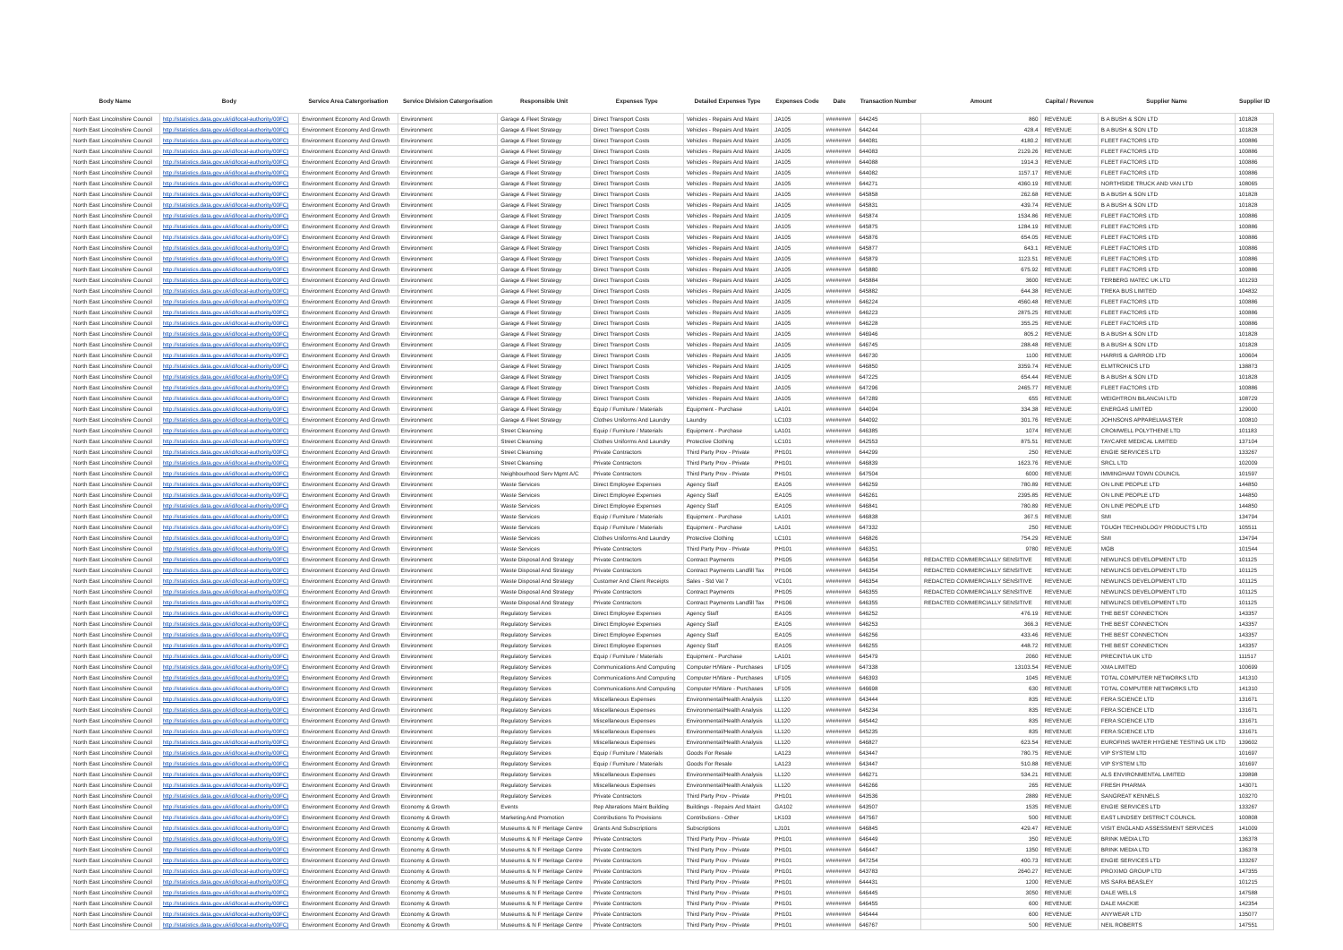| Body Name | Body | Service Area Catergorisation | Service Division Catergorisation | Responsible Unit | Expenses Type | Detailed Expenses Type | Expenses Code | Date | Transaction Number | Amount | Capital / Revenue | Supplier Name | Supplier ID |
| --- | --- | --- | --- | --- | --- | --- | --- | --- | --- | --- | --- | --- | --- |
| North East Lincolnshire Council | http://statistics.data.gov.uk/id/local-authority/00FC) | Environment Economy And Growth | Environment | Garage & Fleet Strategy | Direct Transport Costs | Vehicles - Repairs And Maint | JA105 | ######## | 644245 | 860 | REVENUE | B A BUSH & SON LTD | 101828 |
| North East Lincolnshire Council | http://statistics.data.gov.uk/id/local-authority/00FC) | Environment Economy And Growth | Environment | Garage & Fleet Strategy | Direct Transport Costs | Vehicles - Repairs And Maint | JA105 | ######## | 644244 | 428.4 | REVENUE | B A BUSH & SON LTD | 101828 |
| North East Lincolnshire Council | http://statistics.data.gov.uk/id/local-authority/00FC) | Environment Economy And Growth | Environment | Garage & Fleet Strategy | Direct Transport Costs | Vehicles - Repairs And Maint | JA105 | ######## | 644081 | 4180.2 | REVENUE | FLEET FACTORS LTD | 100886 |
| North East Lincolnshire Council | http://statistics.data.gov.uk/id/local-authority/00FC) | Environment Economy And Growth | Environment | Garage & Fleet Strategy | Direct Transport Costs | Vehicles - Repairs And Maint | JA105 | ######## | 644083 | 2129.26 | REVENUE | FLEET FACTORS LTD | 100886 |
| North East Lincolnshire Council | http://statistics.data.gov.uk/id/local-authority/00FC) | Environment Economy And Growth | Environment | Garage & Fleet Strategy | Direct Transport Costs | Vehicles - Repairs And Maint | JA105 | ######## | 644088 | 1914.3 | REVENUE | FLEET FACTORS LTD | 100886 |
| North East Lincolnshire Council | http://statistics.data.gov.uk/id/local-authority/00FC) | Environment Economy And Growth | Environment | Garage & Fleet Strategy | Direct Transport Costs | Vehicles - Repairs And Maint | JA105 | ######## | 644082 | 1157.17 | REVENUE | FLEET FACTORS LTD | 100886 |
| North East Lincolnshire Council | http://statistics.data.gov.uk/id/local-authority/00FC) | Environment Economy And Growth | Environment | Garage & Fleet Strategy | Direct Transport Costs | Vehicles - Repairs And Maint | JA105 | ######## | 644271 | 4360.19 | REVENUE | NORTHSIDE TRUCK AND VAN LTD | 108065 |
| North East Lincolnshire Council | http://statistics.data.gov.uk/id/local-authority/00FC) | Environment Economy And Growth | Environment | Garage & Fleet Strategy | Direct Transport Costs | Vehicles - Repairs And Maint | JA105 | ######## | 645858 | 262.68 | REVENUE | B A BUSH & SON LTD | 101828 |
| North East Lincolnshire Council | http://statistics.data.gov.uk/id/local-authority/00FC) | Environment Economy And Growth | Environment | Garage & Fleet Strategy | Direct Transport Costs | Vehicles - Repairs And Maint | JA105 | ######## | 645831 | 439.74 | REVENUE | B A BUSH & SON LTD | 101828 |
| North East Lincolnshire Council | http://statistics.data.gov.uk/id/local-authority/00FC) | Environment Economy And Growth | Environment | Garage & Fleet Strategy | Direct Transport Costs | Vehicles - Repairs And Maint | JA105 | ######## | 645874 | 1534.86 | REVENUE | FLEET FACTORS LTD | 100886 |
| North East Lincolnshire Council | http://statistics.data.gov.uk/id/local-authority/00FC) | Environment Economy And Growth | Environment | Garage & Fleet Strategy | Direct Transport Costs | Vehicles - Repairs And Maint | JA105 | ######## | 645875 | 1284.19 | REVENUE | FLEET FACTORS LTD | 100886 |
| North East Lincolnshire Council | http://statistics.data.gov.uk/id/local-authority/00FC) | Environment Economy And Growth | Environment | Garage & Fleet Strategy | Direct Transport Costs | Vehicles - Repairs And Maint | JA105 | ######## | 645876 | 654.05 | REVENUE | FLEET FACTORS LTD | 100886 |
| North East Lincolnshire Council | http://statistics.data.gov.uk/id/local-authority/00FC) | Environment Economy And Growth | Environment | Garage & Fleet Strategy | Direct Transport Costs | Vehicles - Repairs And Maint | JA105 | ######## | 645877 | 643.1 | REVENUE | FLEET FACTORS LTD | 100886 |
| North East Lincolnshire Council | http://statistics.data.gov.uk/id/local-authority/00FC) | Environment Economy And Growth | Environment | Garage & Fleet Strategy | Direct Transport Costs | Vehicles - Repairs And Maint | JA105 | ######## | 645879 | 1123.51 | REVENUE | FLEET FACTORS LTD | 100886 |
| North East Lincolnshire Council | http://statistics.data.gov.uk/id/local-authority/00FC) | Environment Economy And Growth | Environment | Garage & Fleet Strategy | Direct Transport Costs | Vehicles - Repairs And Maint | JA105 | ######## | 645880 | 675.92 | REVENUE | FLEET FACTORS LTD | 100886 |
| North East Lincolnshire Council | http://statistics.data.gov.uk/id/local-authority/00FC) | Environment Economy And Growth | Environment | Garage & Fleet Strategy | Direct Transport Costs | Vehicles - Repairs And Maint | JA105 | ######## | 645884 | 3600 | REVENUE | TERBERG MATEC UK LTD | 101293 |
| North East Lincolnshire Council | http://statistics.data.gov.uk/id/local-authority/00FC) | Environment Economy And Growth | Environment | Garage & Fleet Strategy | Direct Transport Costs | Vehicles - Repairs And Maint | JA105 | ######## | 645882 | 644.38 | REVENUE | TREKA BUS LIMITED | 104832 |
| North East Lincolnshire Council | http://statistics.data.gov.uk/id/local-authority/00FC) | Environment Economy And Growth | Environment | Garage & Fleet Strategy | Direct Transport Costs | Vehicles - Repairs And Maint | JA105 | ######## | 646224 | 4560.48 | REVENUE | FLEET FACTORS LTD | 100886 |
| North East Lincolnshire Council | http://statistics.data.gov.uk/id/local-authority/00FC) | Environment Economy And Growth | Environment | Garage & Fleet Strategy | Direct Transport Costs | Vehicles - Repairs And Maint | JA105 | ######## | 646223 | 2875.25 | REVENUE | FLEET FACTORS LTD | 100886 |
| North East Lincolnshire Council | http://statistics.data.gov.uk/id/local-authority/00FC) | Environment Economy And Growth | Environment | Garage & Fleet Strategy | Direct Transport Costs | Vehicles - Repairs And Maint | JA105 | ######## | 646228 | 355.25 | REVENUE | FLEET FACTORS LTD | 100886 |
| North East Lincolnshire Council | http://statistics.data.gov.uk/id/local-authority/00FC) | Environment Economy And Growth | Environment | Garage & Fleet Strategy | Direct Transport Costs | Vehicles - Repairs And Maint | JA105 | ######## | 646946 | 805.2 | REVENUE | B A BUSH & SON LTD | 101828 |
| North East Lincolnshire Council | http://statistics.data.gov.uk/id/local-authority/00FC) | Environment Economy And Growth | Environment | Garage & Fleet Strategy | Direct Transport Costs | Vehicles - Repairs And Maint | JA105 | ######## | 646745 | 288.48 | REVENUE | B A BUSH & SON LTD | 101828 |
| North East Lincolnshire Council | http://statistics.data.gov.uk/id/local-authority/00FC) | Environment Economy And Growth | Environment | Garage & Fleet Strategy | Direct Transport Costs | Vehicles - Repairs And Maint | JA105 | ######## | 646730 | 1100 | REVENUE | HARRIS & GARROD LTD | 100604 |
| North East Lincolnshire Council | http://statistics.data.gov.uk/id/local-authority/00FC) | Environment Economy And Growth | Environment | Garage & Fleet Strategy | Direct Transport Costs | Vehicles - Repairs And Maint | JA105 | ######## | 646850 | 3359.74 | REVENUE | ELMTRONICS LTD | 138873 |
| North East Lincolnshire Council | http://statistics.data.gov.uk/id/local-authority/00FC) | Environment Economy And Growth | Environment | Garage & Fleet Strategy | Direct Transport Costs | Vehicles - Repairs And Maint | JA105 | ######## | 647225 | 654.44 | REVENUE | B A BUSH & SON LTD | 101828 |
| North East Lincolnshire Council | http://statistics.data.gov.uk/id/local-authority/00FC) | Environment Economy And Growth | Environment | Garage & Fleet Strategy | Direct Transport Costs | Vehicles - Repairs And Maint | JA105 | ######## | 647296 | 2465.77 | REVENUE | FLEET FACTORS LTD | 100886 |
| North East Lincolnshire Council | http://statistics.data.gov.uk/id/local-authority/00FC) | Environment Economy And Growth | Environment | Garage & Fleet Strategy | Direct Transport Costs | Vehicles - Repairs And Maint | JA105 | ######## | 647289 | 655 | REVENUE | WEIGHTRON BILANCIAI LTD | 108729 |
| North East Lincolnshire Council | http://statistics.data.gov.uk/id/local-authority/00FC) | Environment Economy And Growth | Environment | Garage & Fleet Strategy | Equip / Furniture / Materials | Equipment - Purchase | LA101 | ######## | 644094 | 334.38 | REVENUE | ENERGAS LIMITED | 129000 |
| North East Lincolnshire Council | http://statistics.data.gov.uk/id/local-authority/00FC) | Environment Economy And Growth | Environment | Garage & Fleet Strategy | Clothes Uniforms And Laundry | Laundry | LC103 | ######## | 644092 | 301.76 | REVENUE | JOHNSONS APPARELMASTER | 100810 |
| North East Lincolnshire Council | http://statistics.data.gov.uk/id/local-authority/00FC) | Environment Economy And Growth | Environment | Street Cleansing | Equip / Furniture / Materials | Equipment - Purchase | LA101 | ######## | 646385 | 1074 | REVENUE | CROMWELL POLYTHENE LTD | 101183 |
| North East Lincolnshire Council | http://statistics.data.gov.uk/id/local-authority/00FC) | Environment Economy And Growth | Environment | Street Cleansing | Clothes Uniforms And Laundry | Protective Clothing | LC101 | ######## | 642553 | 875.51 | REVENUE | TAYCARE MEDICAL LIMITED | 137104 |
| North East Lincolnshire Council | http://statistics.data.gov.uk/id/local-authority/00FC) | Environment Economy And Growth | Environment | Street Cleansing | Private Contractors | Third Party Prov - Private | PH101 | ######## | 644299 | 250 | REVENUE | ENGIE SERVICES LTD | 133267 |
| North East Lincolnshire Council | http://statistics.data.gov.uk/id/local-authority/00FC) | Environment Economy And Growth | Environment | Street Cleansing | Private Contractors | Third Party Prov - Private | PH101 | ######## | 646839 | 1623.76 | REVENUE | SRCL LTD | 102009 |
| North East Lincolnshire Council | http://statistics.data.gov.uk/id/local-authority/00FC) | Environment Economy And Growth | Environment | Neighbourhood Serv Mgmt A/C | Private Contractors | Third Party Prov - Private | PH101 | ######## | 647504 | 6000 | REVENUE | IMMINGHAM TOWN COUNCIL | 101597 |
| North East Lincolnshire Council | http://statistics.data.gov.uk/id/local-authority/00FC) | Environment Economy And Growth | Environment | Waste Services | Direct Employee Expenses | Agency Staff | EA105 | ######## | 646259 | 780.89 | REVENUE | ON LINE PEOPLE LTD | 144850 |
| North East Lincolnshire Council | http://statistics.data.gov.uk/id/local-authority/00FC) | Environment Economy And Growth | Environment | Waste Services | Direct Employee Expenses | Agency Staff | EA105 | ######## | 646261 | 2395.85 | REVENUE | ON LINE PEOPLE LTD | 144850 |
| North East Lincolnshire Council | http://statistics.data.gov.uk/id/local-authority/00FC) | Environment Economy And Growth | Environment | Waste Services | Direct Employee Expenses | Agency Staff | EA105 | ######## | 646841 | 780.89 | REVENUE | ON LINE PEOPLE LTD | 144850 |
| North East Lincolnshire Council | http://statistics.data.gov.uk/id/local-authority/00FC) | Environment Economy And Growth | Environment | Waste Services | Equip / Furniture / Materials | Equipment - Purchase | LA101 | ######## | 646838 | 367.5 | REVENUE | SMI | 134794 |
| North East Lincolnshire Council | http://statistics.data.gov.uk/id/local-authority/00FC) | Environment Economy And Growth | Environment | Waste Services | Equip / Furniture / Materials | Equipment - Purchase | LA101 | ######## | 647332 | 250 | REVENUE | TOUGH TECHNOLOGY PRODUCTS LTD | 105511 |
| North East Lincolnshire Council | http://statistics.data.gov.uk/id/local-authority/00FC) | Environment Economy And Growth | Environment | Waste Services | Clothes Uniforms And Laundry | Protective Clothing | LC101 | ######## | 646826 | 754.29 | REVENUE | SMI | 134794 |
| North East Lincolnshire Council | http://statistics.data.gov.uk/id/local-authority/00FC) | Environment Economy And Growth | Environment | Waste Services | Private Contractors | Third Party Prov - Private | PH101 | ######## | 646351 | 9780 | REVENUE | MGB | 101544 |
| North East Lincolnshire Council | http://statistics.data.gov.uk/id/local-authority/00FC) | Environment Economy And Growth | Environment | Waste Disposal And Strategy | Private Contractors | Contract Payments | PH105 | ######## | 646354 | REDACTED COMMERCIALLY SENSITIVE | REVENUE | NEWLINCS DEVELOPMENT LTD | 101125 |
| North East Lincolnshire Council | http://statistics.data.gov.uk/id/local-authority/00FC) | Environment Economy And Growth | Environment | Waste Disposal And Strategy | Private Contractors | Contract Payments Landfill Tax | PH106 | ######## | 646354 | REDACTED COMMERCIALLY SENSITIVE | REVENUE | NEWLINCS DEVELOPMENT LTD | 101125 |
| North East Lincolnshire Council | http://statistics.data.gov.uk/id/local-authority/00FC) | Environment Economy And Growth | Environment | Waste Disposal And Strategy | Customer And Client Receipts | Sales - Std Vat 7 | VC101 | ######## | 646354 | REDACTED COMMERCIALLY SENSITIVE | REVENUE | NEWLINCS DEVELOPMENT LTD | 101125 |
| North East Lincolnshire Council | http://statistics.data.gov.uk/id/local-authority/00FC) | Environment Economy And Growth | Environment | Waste Disposal And Strategy | Private Contractors | Contract Payments | PH105 | ######## | 646355 | REDACTED COMMERCIALLY SENSITIVE | REVENUE | NEWLINCS DEVELOPMENT LTD | 101125 |
| North East Lincolnshire Council | http://statistics.data.gov.uk/id/local-authority/00FC) | Environment Economy And Growth | Environment | Waste Disposal And Strategy | Private Contractors | Contract Payments Landfill Tax | PH106 | ######## | 646355 | REDACTED COMMERCIALLY SENSITIVE | REVENUE | NEWLINCS DEVELOPMENT LTD | 101125 |
| North East Lincolnshire Council | http://statistics.data.gov.uk/id/local-authority/00FC) | Environment Economy And Growth | Environment | Regulatory Services | Direct Employee Expenses | Agency Staff | EA105 | ######## | 646252 | 476.19 | REVENUE | THE BEST CONNECTION | 143357 |
| North East Lincolnshire Council | http://statistics.data.gov.uk/id/local-authority/00FC) | Environment Economy And Growth | Environment | Regulatory Services | Direct Employee Expenses | Agency Staff | EA105 | ######## | 646253 | 366.3 | REVENUE | THE BEST CONNECTION | 143357 |
| North East Lincolnshire Council | http://statistics.data.gov.uk/id/local-authority/00FC) | Environment Economy And Growth | Environment | Regulatory Services | Direct Employee Expenses | Agency Staff | EA105 | ######## | 646256 | 433.46 | REVENUE | THE BEST CONNECTION | 143357 |
| North East Lincolnshire Council | http://statistics.data.gov.uk/id/local-authority/00FC) | Environment Economy And Growth | Environment | Regulatory Services | Direct Employee Expenses | Agency Staff | EA105 | ######## | 646255 | 448.72 | REVENUE | THE BEST CONNECTION | 143357 |
| North East Lincolnshire Council | http://statistics.data.gov.uk/id/local-authority/00FC) | Environment Economy And Growth | Environment | Regulatory Services | Equip / Furniture / Materials | Equipment - Purchase | LA101 | ######## | 645479 | 2060 | REVENUE | PRECINTIA UK LTD | 111517 |
| North East Lincolnshire Council | http://statistics.data.gov.uk/id/local-authority/00FC) | Environment Economy And Growth | Environment | Regulatory Services | Communications And Computing | Computer H/Ware - Purchases | LF105 | ######## | 647338 | 13103.54 | REVENUE | XMA LIMITED | 100699 |
| North East Lincolnshire Council | http://statistics.data.gov.uk/id/local-authority/00FC) | Environment Economy And Growth | Environment | Regulatory Services | Communications And Computing | Computer H/Ware - Purchases | LF105 | ######## | 646393 | 1045 | REVENUE | TOTAL COMPUTER NETWORKS LTD | 141310 |
| North East Lincolnshire Council | http://statistics.data.gov.uk/id/local-authority/00FC) | Environment Economy And Growth | Environment | Regulatory Services | Communications And Computing | Computer H/Ware - Purchases | LF105 | ######## | 646698 | 630 | REVENUE | TOTAL COMPUTER NETWORKS LTD | 141310 |
| North East Lincolnshire Council | http://statistics.data.gov.uk/id/local-authority/00FC) | Environment Economy And Growth | Environment | Regulatory Services | Miscellaneous Expenses | Environmental/Health Analysis | LL120 | ######## | 643444 | 835 | REVENUE | FERA SCIENCE LTD | 131671 |
| North East Lincolnshire Council | http://statistics.data.gov.uk/id/local-authority/00FC) | Environment Economy And Growth | Environment | Regulatory Services | Miscellaneous Expenses | Environmental/Health Analysis | LL120 | ######## | 645234 | 835 | REVENUE | FERA SCIENCE LTD | 131671 |
| North East Lincolnshire Council | http://statistics.data.gov.uk/id/local-authority/00FC) | Environment Economy And Growth | Environment | Regulatory Services | Miscellaneous Expenses | Environmental/Health Analysis | LL120 | ######## | 645442 | 835 | REVENUE | FERA SCIENCE LTD | 131671 |
| North East Lincolnshire Council | http://statistics.data.gov.uk/id/local-authority/00FC) | Environment Economy And Growth | Environment | Regulatory Services | Miscellaneous Expenses | Environmental/Health Analysis | LL120 | ######## | 645235 | 835 | REVENUE | FERA SCIENCE LTD | 131671 |
| North East Lincolnshire Council | http://statistics.data.gov.uk/id/local-authority/00FC) | Environment Economy And Growth | Environment | Regulatory Services | Miscellaneous Expenses | Environmental/Health Analysis | LL120 | ######## | 646827 | 623.54 | REVENUE | EUROFINS WATER HYGIENE TESTING UK LTD | 139602 |
| North East Lincolnshire Council | http://statistics.data.gov.uk/id/local-authority/00FC) | Environment Economy And Growth | Environment | Regulatory Services | Equip / Furniture / Materials | Goods For Resale | LA123 | ######## | 643447 | 780.75 | REVENUE | VIP SYSTEM LTD | 101697 |
| North East Lincolnshire Council | http://statistics.data.gov.uk/id/local-authority/00FC) | Environment Economy And Growth | Environment | Regulatory Services | Equip / Furniture / Materials | Goods For Resale | LA123 | ######## | 643447 | 510.88 | REVENUE | VIP SYSTEM LTD | 101697 |
| North East Lincolnshire Council | http://statistics.data.gov.uk/id/local-authority/00FC) | Environment Economy And Growth | Environment | Regulatory Services | Miscellaneous Expenses | Environmental/Health Analysis | LL120 | ######## | 646271 | 534.21 | REVENUE | ALS ENVIRONMENTAL LIMITED | 139898 |
| North East Lincolnshire Council | http://statistics.data.gov.uk/id/local-authority/00FC) | Environment Economy And Growth | Environment | Regulatory Services | Miscellaneous Expenses | Environmental/Health Analysis | LL120 | ######## | 646266 | 265 | REVENUE | FRESH PHARMA | 143071 |
| North East Lincolnshire Council | http://statistics.data.gov.uk/id/local-authority/00FC) | Environment Economy And Growth | Environment | Regulatory Services | Private Contractors | Third Party Prov - Private | PH101 | ######## | 643536 | 2889 | REVENUE | SANGREAT KENNELS | 103270 |
| North East Lincolnshire Council | http://statistics.data.gov.uk/id/local-authority/00FC) | Environment Economy And Growth | Economy & Growth | Events | Rep Alterations Maint Building | Buildings - Repairs And Maint | GA102 | ######## | 643507 | 1535 | REVENUE | ENGIE SERVICES LTD | 133267 |
| North East Lincolnshire Council | http://statistics.data.gov.uk/id/local-authority/00FC) | Environment Economy And Growth | Economy & Growth | Marketing And Promotion | Contributions To Provisions | Contributions - Other | LK103 | ######## | 647567 | 500 | REVENUE | EAST LINDSEY DISTRICT COUNCIL | 100808 |
| North East Lincolnshire Council | http://statistics.data.gov.uk/id/local-authority/00FC) | Environment Economy And Growth | Economy & Growth | Museums & N F Heritage Centre | Grants And Subscriptions | Subscriptions | LJ101 | ######## | 646845 | 429.47 | REVENUE | VISIT ENGLAND ASSESSMENT SERVICES | 141009 |
| North East Lincolnshire Council | http://statistics.data.gov.uk/id/local-authority/00FC) | Environment Economy And Growth | Economy & Growth | Museums & N F Heritage Centre | Private Contractors | Third Party Prov - Private | PH101 | ######## | 646449 | 350 | REVENUE | BRINK MEDIA LTD | 136378 |
| North East Lincolnshire Council | http://statistics.data.gov.uk/id/local-authority/00FC) | Environment Economy And Growth | Economy & Growth | Museums & N F Heritage Centre | Private Contractors | Third Party Prov - Private | PH101 | ######## | 646447 | 1350 | REVENUE | BRINK MEDIA LTD | 136378 |
| North East Lincolnshire Council | http://statistics.data.gov.uk/id/local-authority/00FC) | Environment Economy And Growth | Economy & Growth | Museums & N F Heritage Centre | Private Contractors | Third Party Prov - Private | PH101 | ######## | 647254 | 400.73 | REVENUE | ENGIE SERVICES LTD | 133267 |
| North East Lincolnshire Council | http://statistics.data.gov.uk/id/local-authority/00FC) | Environment Economy And Growth | Economy & Growth | Museums & N F Heritage Centre | Private Contractors | Third Party Prov - Private | PH101 | ######## | 643783 | 2640.27 | REVENUE | PROXIMO GROUP LTD | 147355 |
| North East Lincolnshire Council | http://statistics.data.gov.uk/id/local-authority/00FC) | Environment Economy And Growth | Economy & Growth | Museums & N F Heritage Centre | Private Contractors | Third Party Prov - Private | PH101 | ######## | 644431 | 1200 | REVENUE | MS SARA BEASLEY | 101215 |
| North East Lincolnshire Council | http://statistics.data.gov.uk/id/local-authority/00FC) | Environment Economy And Growth | Economy & Growth | Museums & N F Heritage Centre | Private Contractors | Third Party Prov - Private | PH101 | ######## | 646445 | 3050 | REVENUE | DALE WELLS | 147588 |
| North East Lincolnshire Council | http://statistics.data.gov.uk/id/local-authority/00FC) | Environment Economy And Growth | Economy & Growth | Museums & N F Heritage Centre | Private Contractors | Third Party Prov - Private | PH101 | ######## | 646455 | 600 | REVENUE | DALE MACKIE | 142354 |
| North East Lincolnshire Council | http://statistics.data.gov.uk/id/local-authority/00FC) | Environment Economy And Growth | Economy & Growth | Museums & N F Heritage Centre | Private Contractors | Third Party Prov - Private | PH101 | ######## | 646444 | 600 | REVENUE | ANYWEAR LTD | 135077 |
| North East Lincolnshire Council | http://statistics.data.gov.uk/id/local-authority/00FC) | Environment Economy And Growth | Economy & Growth | Museums & N F Heritage Centre | Private Contractors | Third Party Prov - Private | PH101 | ######## | 646767 | 500 | REVENUE | NEIL ROBERTS | 147551 |